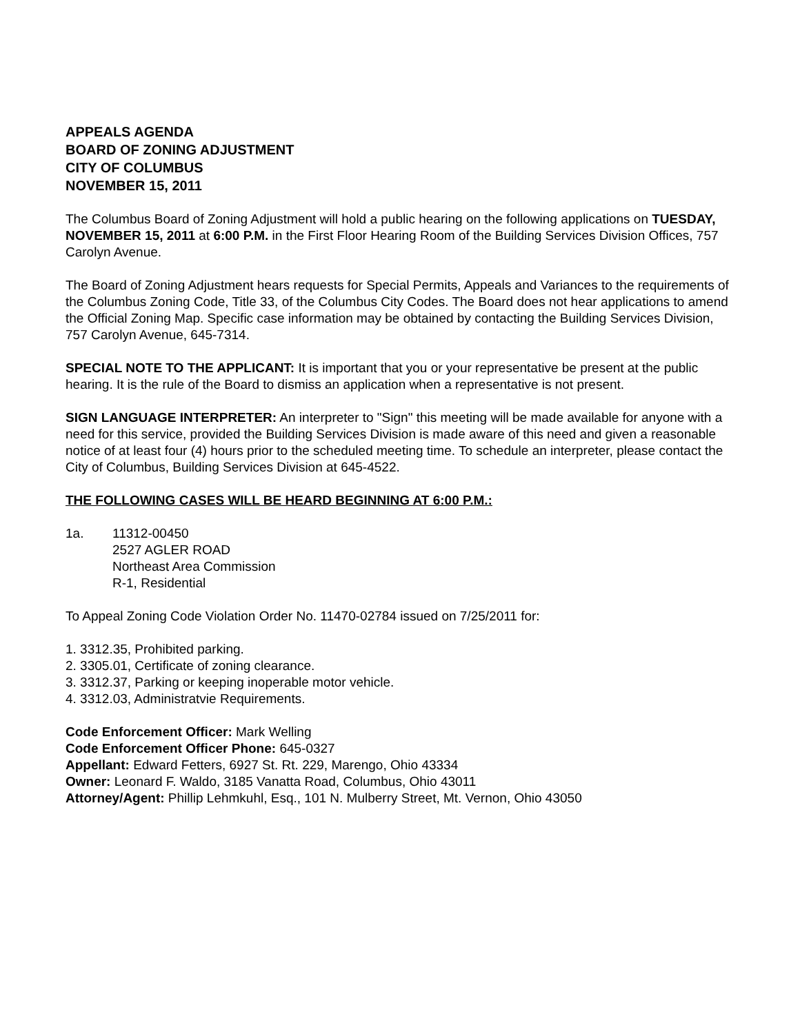APPEALS AGENDA
BOARD OF ZONING ADJUSTMENT
CITY OF COLUMBUS
NOVEMBER 15, 2011
The Columbus Board of Zoning Adjustment will hold a public hearing on the following applications on TUESDAY, NOVEMBER 15, 2011 at 6:00 P.M. in the First Floor Hearing Room of the Building Services Division Offices, 757 Carolyn Avenue.
The Board of Zoning Adjustment hears requests for Special Permits, Appeals and Variances to the requirements of the Columbus Zoning Code, Title 33, of the Columbus City Codes. The Board does not hear applications to amend the Official Zoning Map. Specific case information may be obtained by contacting the Building Services Division, 757 Carolyn Avenue, 645-7314.
SPECIAL NOTE TO THE APPLICANT: It is important that you or your representative be present at the public hearing. It is the rule of the Board to dismiss an application when a representative is not present.
SIGN LANGUAGE INTERPRETER: An interpreter to "Sign" this meeting will be made available for anyone with a need for this service, provided the Building Services Division is made aware of this need and given a reasonable notice of at least four (4) hours prior to the scheduled meeting time. To schedule an interpreter, please contact the City of Columbus, Building Services Division at 645-4522.
THE FOLLOWING CASES WILL BE HEARD BEGINNING AT 6:00 P.M.:
1a. 11312-00450
2527 AGLER ROAD
Northeast Area Commission
R-1, Residential
To Appeal Zoning Code Violation Order No. 11470-02784 issued on 7/25/2011 for:
1. 3312.35, Prohibited parking.
2. 3305.01, Certificate of zoning clearance.
3. 3312.37, Parking or keeping inoperable motor vehicle.
4. 3312.03, Administratvie Requirements.
Code Enforcement Officer: Mark Welling
Code Enforcement Officer Phone: 645-0327
Appellant: Edward Fetters, 6927 St. Rt. 229, Marengo, Ohio 43334
Owner: Leonard F. Waldo, 3185 Vanatta Road, Columbus, Ohio 43011
Attorney/Agent: Phillip Lehmkuhl, Esq., 101 N. Mulberry Street, Mt. Vernon, Ohio 43050